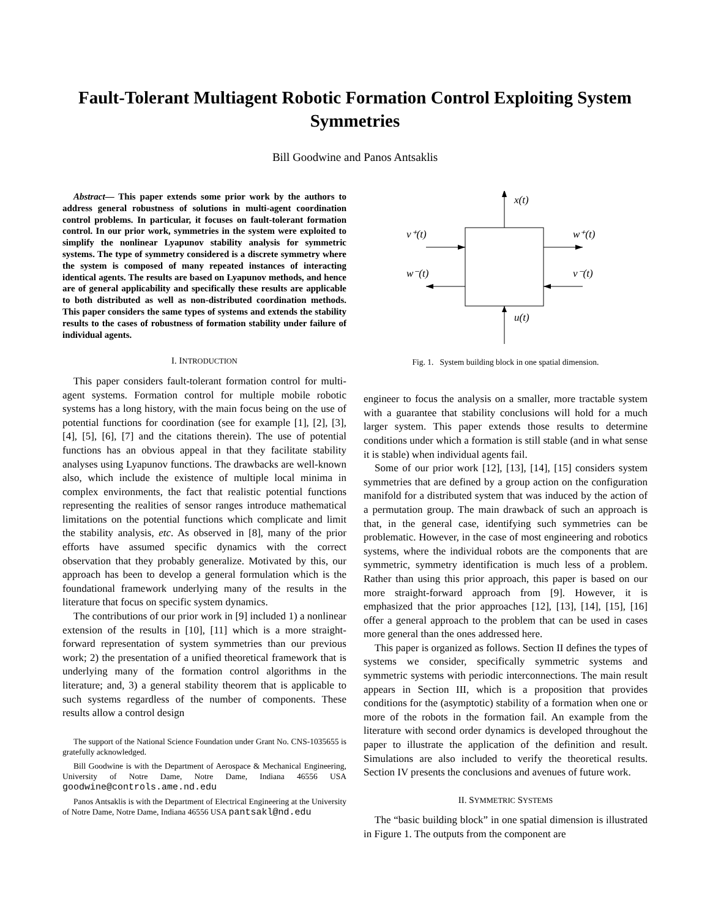Fault-Tolerant Multiagent Robotic Formation Control Exploiting System Symmetries
Bill Goodwine and Panos Antsaklis
Abstract— This paper extends some prior work by the authors to address general robustness of solutions in multi-agent coordination control problems. In particular, it focuses on fault-tolerant formation control. In our prior work, symmetries in the system were exploited to simplify the nonlinear Lyapunov stability analysis for symmetric systems. The type of symmetry considered is a discrete symmetry where the system is composed of many repeated instances of interacting identical agents. The results are based on Lyapunov methods, and hence are of general applicability and specifically these results are applicable to both distributed as well as non-distributed coordination methods. This paper considers the same types of systems and extends the stability results to the cases of robustness of formation stability under failure of individual agents.
I. INTRODUCTION
This paper considers fault-tolerant formation control for multi-agent systems. Formation control for multiple mobile robotic systems has a long history, with the main focus being on the use of potential functions for coordination (see for example [1], [2], [3], [4], [5], [6], [7] and the citations therein). The use of potential functions has an obvious appeal in that they facilitate stability analyses using Lyapunov functions. The drawbacks are well-known also, which include the existence of multiple local minima in complex environments, the fact that realistic potential functions representing the realities of sensor ranges introduce mathematical limitations on the potential functions which complicate and limit the stability analysis, etc. As observed in [8], many of the prior efforts have assumed specific dynamics with the correct observation that they probably generalize. Motivated by this, our approach has been to develop a general formulation which is the foundational framework underlying many of the results in the literature that focus on specific system dynamics.
The contributions of our prior work in [9] included 1) a nonlinear extension of the results in [10], [11] which is a more straight-forward representation of system symmetries than our previous work; 2) the presentation of a unified theoretical framework that is underlying many of the formation control algorithms in the literature; and, 3) a general stability theorem that is applicable to such systems regardless of the number of components. These results allow a control design
The support of the National Science Foundation under Grant No. CNS-1035655 is gratefully acknowledged.
Bill Goodwine is with the Department of Aerospace & Mechanical Engineering, University of Notre Dame, Notre Dame, Indiana 46556 USA goodwine@controls.ame.nd.edu
Panos Antsaklis is with the Department of Electrical Engineering at the University of Notre Dame, Notre Dame, Indiana 46556 USA pantsakl@nd.edu
x(t)
v⁺(t)
w⁺(t)
w⁻(t)
v⁻(t)
u(t)
Fig. 1. System building block in one spatial dimension.
engineer to focus the analysis on a smaller, more tractable system with a guarantee that stability conclusions will hold for a much larger system. This paper extends those results to determine conditions under which a formation is still stable (and in what sense it is stable) when individual agents fail.
Some of our prior work [12], [13], [14], [15] considers system symmetries that are defined by a group action on the configuration manifold for a distributed system that was induced by the action of a permutation group. The main drawback of such an approach is that, in the general case, identifying such symmetries can be problematic. However, in the case of most engineering and robotics systems, where the individual robots are the components that are symmetric, symmetry identification is much less of a problem. Rather than using this prior approach, this paper is based on our more straight-forward approach from [9]. However, it is emphasized that the prior approaches [12], [13], [14], [15], [16] offer a general approach to the problem that can be used in cases more general than the ones addressed here.
This paper is organized as follows. Section II defines the types of systems we consider, specifically symmetric systems and symmetric systems with periodic interconnections. The main result appears in Section III, which is a proposition that provides conditions for the (asymptotic) stability of a formation when one or more of the robots in the formation fail. An example from the literature with second order dynamics is developed throughout the paper to illustrate the application of the definition and result. Simulations are also included to verify the theoretical results. Section IV presents the conclusions and avenues of future work.
II. SYMMETRIC SYSTEMS
The “basic building block” in one spatial dimension is illustrated in Figure 1. The outputs from the component are